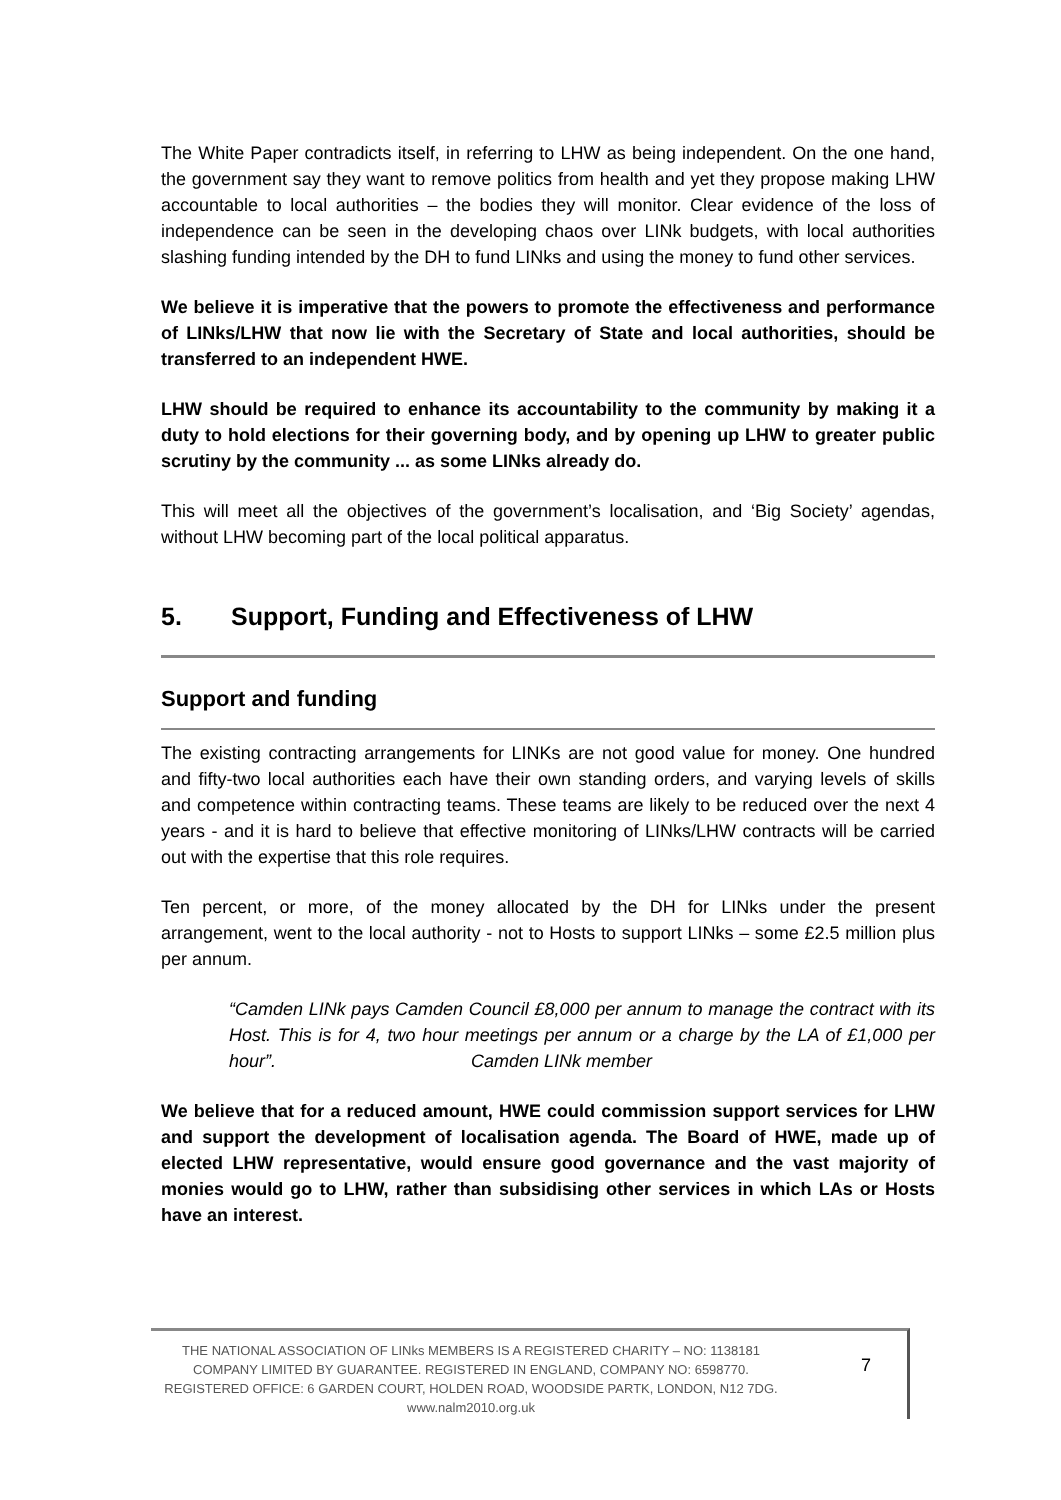The White Paper contradicts itself, in referring to LHW as being independent. On the one hand, the government say they want to remove politics from health and yet they propose making LHW accountable to local authorities – the bodies they will monitor. Clear evidence of the loss of independence can be seen in the developing chaos over LINk budgets, with local authorities slashing funding intended by the DH to fund LINks and using the money to fund other services.
We believe it is imperative that the powers to promote the effectiveness and performance of LINks/LHW that now lie with the Secretary of State and local authorities, should be transferred to an independent HWE.
LHW should be required to enhance its accountability to the community by making it a duty to hold elections for their governing body, and by opening up LHW to greater public scrutiny by the community ... as some LINks already do.
This will meet all the objectives of the government’s localisation, and ‘Big Society’ agendas, without LHW becoming part of the local political apparatus.
5. Support, Funding and Effectiveness of LHW
Support and funding
The existing contracting arrangements for LINKs are not good value for money. One hundred and fifty-two local authorities each have their own standing orders, and varying levels of skills and competence within contracting teams. These teams are likely to be reduced over the next 4 years - and it is hard to believe that effective monitoring of LINks/LHW contracts will be carried out with the expertise that this role requires.
Ten percent, or more, of the money allocated by the DH for LINks under the present arrangement, went to the local authority - not to Hosts to support LINks – some £2.5 million plus per annum.
“Camden LINk pays Camden Council £8,000 per annum to manage the contract with its Host. This is for 4, two hour meetings per annum or a charge by the LA of £1,000 per hour”. Camden LINk member
We believe that for a reduced amount, HWE could commission support services for LHW and support the development of localisation agenda. The Board of HWE, made up of elected LHW representative, would ensure good governance and the vast majority of monies would go to LHW, rather than subsidising other services in which LAs or Hosts have an interest.
THE NATIONAL ASSOCIATION OF LINks MEMBERS IS A REGISTERED CHARITY – NO: 1138181
COMPANY LIMITED BY GUARANTEE. REGISTERED IN ENGLAND, COMPANY NO: 6598770.
REGISTERED OFFICE: 6 GARDEN COURT, HOLDEN ROAD, WOODSIDE PARTK, LONDON, N12 7DG.
www.nalm2010.org.uk
7